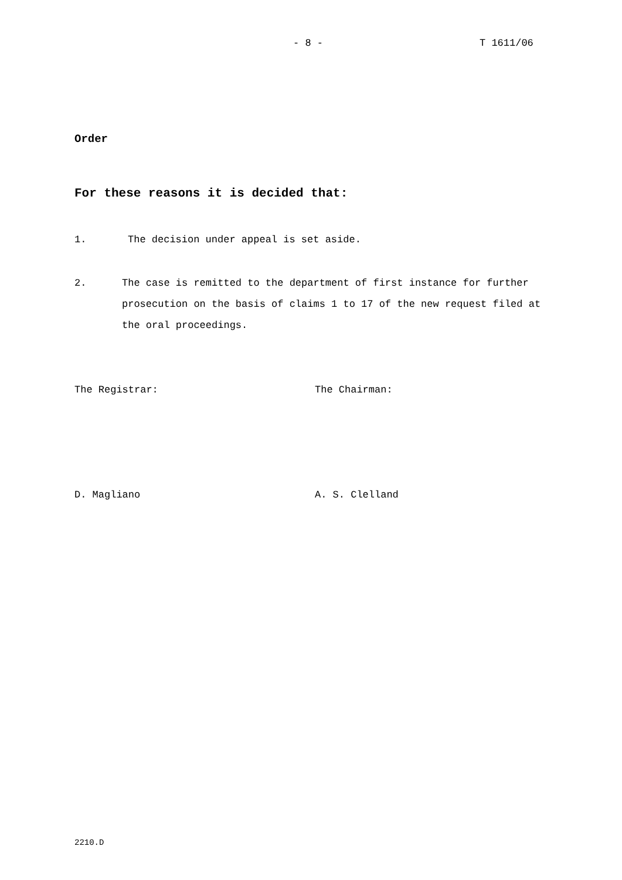- 8 - T 1611/06
Order
For these reasons it is decided that:
1. The decision under appeal is set aside.
2. The case is remitted to the department of first instance for further prosecution on the basis of claims 1 to 17 of the new request filed at the oral proceedings.
The Registrar: The Chairman:
D. Magliano A. S. Clelland
2210.D